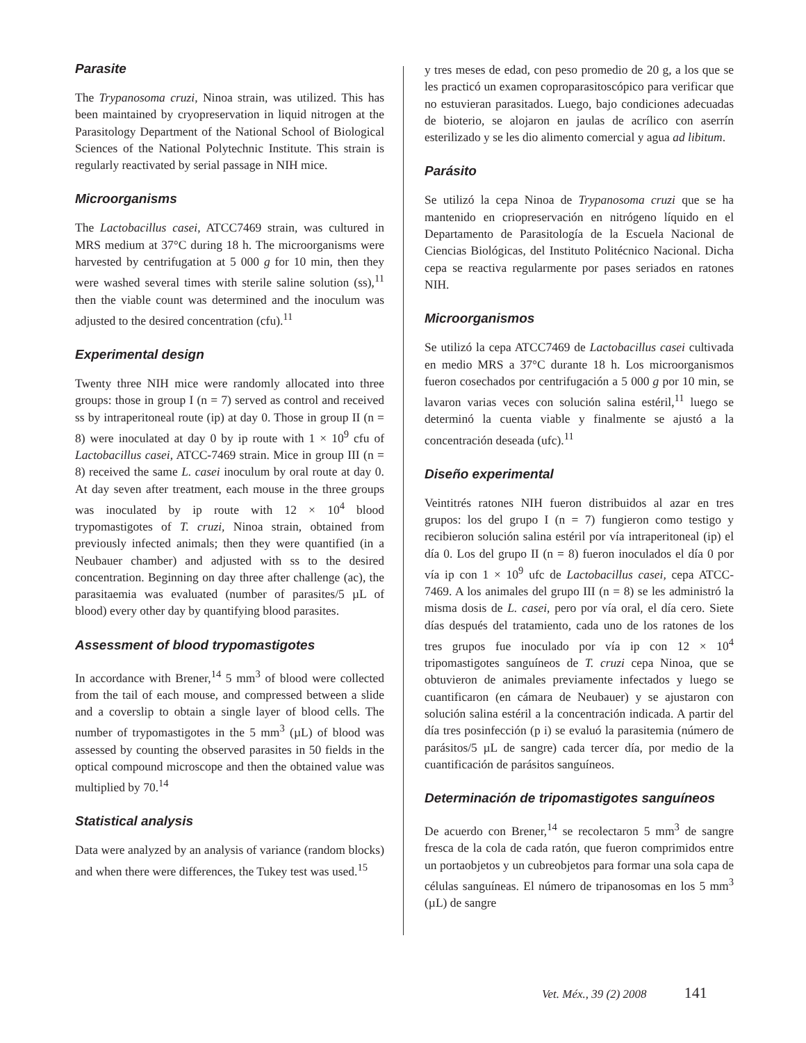Parasite
The Trypanosoma cruzi, Ninoa strain, was utilized. This has been maintained by cryopreservation in liquid nitrogen at the Parasitology Department of the National School of Biological Sciences of the National Polytechnic Institute. This strain is regularly reactivated by serial passage in NIH mice.
Microorganisms
The Lactobacillus casei, ATCC7469 strain, was cultured in MRS medium at 37°C during 18 h. The microorganisms were harvested by centrifugation at 5 000 g for 10 min, then they were washed several times with sterile saline solution (ss),<sup>11</sup> then the viable count was determined and the inoculum was adjusted to the desired concentration (cfu).<sup>11</sup>
Experimental design
Twenty three NIH mice were randomly allocated into three groups: those in group I (n = 7) served as control and received ss by intraperitoneal route (ip) at day 0. Those in group II (n = 8) were inoculated at day 0 by ip route with 1 × 10<sup>9</sup> cfu of Lactobacillus casei, ATCC-7469 strain. Mice in group III (n = 8) received the same L. casei inoculum by oral route at day 0. At day seven after treatment, each mouse in the three groups was inoculated by ip route with 12 × 10<sup>4</sup> blood trypomastigotes of T. cruzi, Ninoa strain, obtained from previously infected animals; then they were quantified (in a Neubauer chamber) and adjusted with ss to the desired concentration. Beginning on day three after challenge (ac), the parasitaemia was evaluated (number of parasites/5 µL of blood) every other day by quantifying blood parasites.
Assessment of blood trypomastigotes
In accordance with Brener,<sup>14</sup> 5 mm<sup>3</sup> of blood were collected from the tail of each mouse, and compressed between a slide and a coverslip to obtain a single layer of blood cells. The number of trypomastigotes in the 5 mm<sup>3</sup> (µL) of blood was assessed by counting the observed parasites in 50 fields in the optical compound microscope and then the obtained value was multiplied by 70.<sup>14</sup>
Statistical analysis
Data were analyzed by an analysis of variance (random blocks) and when there were differences, the Tukey test was used.<sup>15</sup>
y tres meses de edad, con peso promedio de 20 g, a los que se les practicó un examen coproparasitoscópico para verificar que no estuvieran parasitados. Luego, bajo condiciones adecuadas de bioterio, se alojaron en jaulas de acrílico con aserrín esterilizado y se les dio alimento comercial y agua ad libitum.
Parásito
Se utilizó la cepa Ninoa de Trypanosoma cruzi que se ha mantenido en criopreservación en nitrógeno líquido en el Departamento de Parasitología de la Escuela Nacional de Ciencias Biológicas, del Instituto Politécnico Nacional. Dicha cepa se reactiva regularmente por pases seriados en ratones NIH.
Microorganismos
Se utilizó la cepa ATCC7469 de Lactobacillus casei cultivada en medio MRS a 37°C durante 18 h. Los microorganismos fueron cosechados por centrifugación a 5 000 g por 10 min, se lavaron varias veces con solución salina estéril,<sup>11</sup> luego se determinó la cuenta viable y finalmente se ajustó a la concentración deseada (ufc).<sup>11</sup>
Diseño experimental
Veintitrés ratones NIH fueron distribuidos al azar en tres grupos: los del grupo I (n = 7) fungieron como testigo y recibieron solución salina estéril por vía intraperitoneal (ip) el día 0. Los del grupo II (n = 8) fueron inoculados el día 0 por vía ip con 1 × 10<sup>9</sup> ufc de Lactobacillus casei, cepa ATCC-7469. A los animales del grupo III (n = 8) se les administró la misma dosis de L. casei, pero por vía oral, el día cero. Siete días después del tratamiento, cada uno de los ratones de los tres grupos fue inoculado por vía ip con 12 × 10<sup>4</sup> tripomastigotes sanguíneos de T. cruzi cepa Ninoa, que se obtuvieron de animales previamente infectados y luego se cuantificaron (en cámara de Neubauer) y se ajustaron con solución salina estéril a la concentración indicada. A partir del día tres posinfección (p i) se evaluó la parasitemia (número de parásitos/5 µL de sangre) cada tercer día, por medio de la cuantificación de parásitos sanguíneos.
Determinación de tripomastigotes sanguíneos
De acuerdo con Brener,<sup>14</sup> se recolectaron 5 mm<sup>3</sup> de sangre fresca de la cola de cada ratón, que fueron comprimidos entre un portaobjetos y un cubreobjetos para formar una sola capa de células sanguíneas. El número de tripanosomas en los 5 mm<sup>3</sup> (µL) de sangre
Vet. Méx., 39 (2) 2008 141